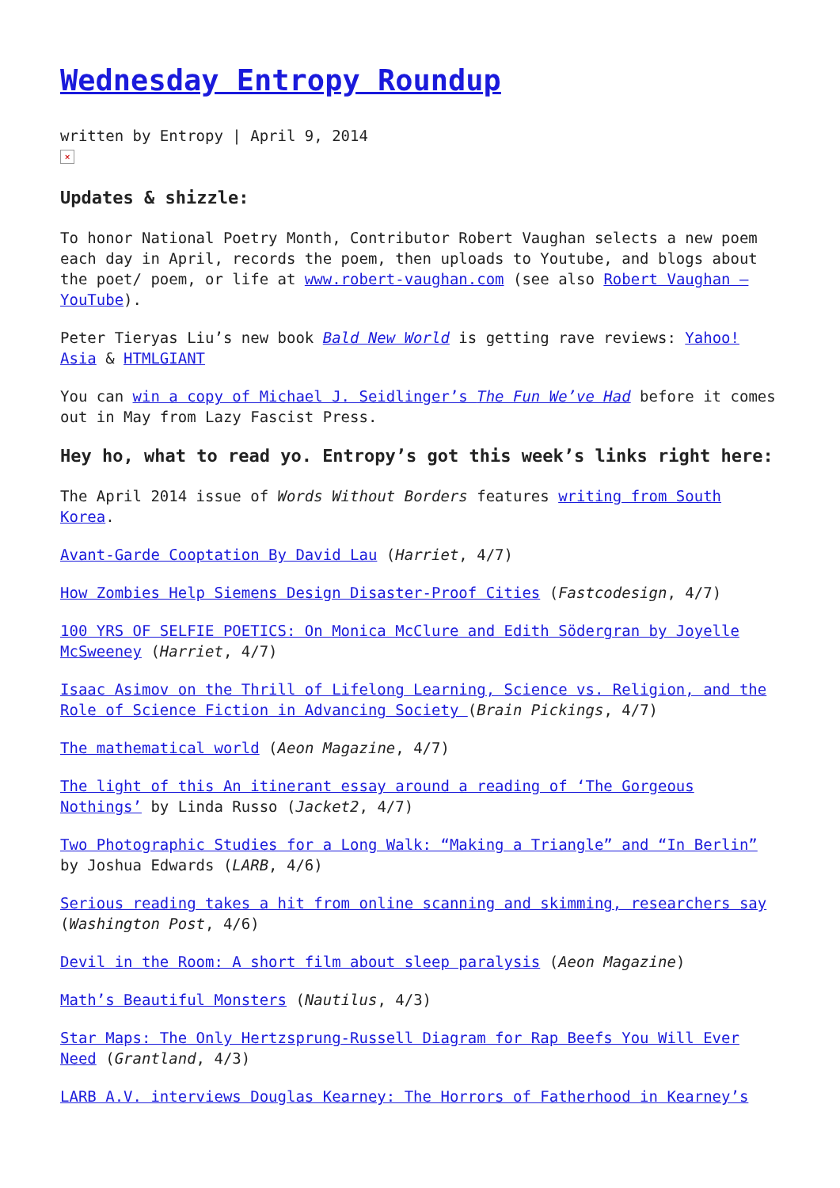Wednesday Entropy Roundup
written by Entropy | April 9, 2014
×
Updates & shizzle:
To honor National Poetry Month, Contributor Robert Vaughan selects a new poem each day in April, records the poem, then uploads to Youtube, and blogs about the poet/ poem, or life at www.robert-vaughan.com (see also Robert Vaughan – YouTube).
Peter Tieryas Liu’s new book Bald New World is getting rave reviews: Yahoo! Asia & HTMLGIANT
You can win a copy of Michael J. Seidlinger’s The Fun We’ve Had before it comes out in May from Lazy Fascist Press.
Hey ho, what to read yo. Entropy’s got this week’s links right here:
The April 2014 issue of Words Without Borders features writing from South Korea.
Avant-Garde Cooptation By David Lau (Harriet, 4/7)
How Zombies Help Siemens Design Disaster-Proof Cities (Fastcodesign, 4/7)
100 YRS OF SELFIE POETICS: On Monica McClure and Edith Södergran by Joyelle McSweeney (Harriet, 4/7)
Isaac Asimov on the Thrill of Lifelong Learning, Science vs. Religion, and the Role of Science Fiction in Advancing Society (Brain Pickings, 4/7)
The mathematical world (Aeon Magazine, 4/7)
The light of this An itinerant essay around a reading of ‘The Gorgeous Nothings’ by Linda Russo (Jacket2, 4/7)
Two Photographic Studies for a Long Walk: “Making a Triangle” and “In Berlin” by Joshua Edwards (LARB, 4/6)
Serious reading takes a hit from online scanning and skimming, researchers say (Washington Post, 4/6)
Devil in the Room: A short film about sleep paralysis (Aeon Magazine)
Math’s Beautiful Monsters (Nautilus, 4/3)
Star Maps: The Only Hertzsprung-Russell Diagram for Rap Beefs You Will Ever Need (Grantland, 4/3)
LARB A.V. interviews Douglas Kearney: The Horrors of Fatherhood in Kearney’s